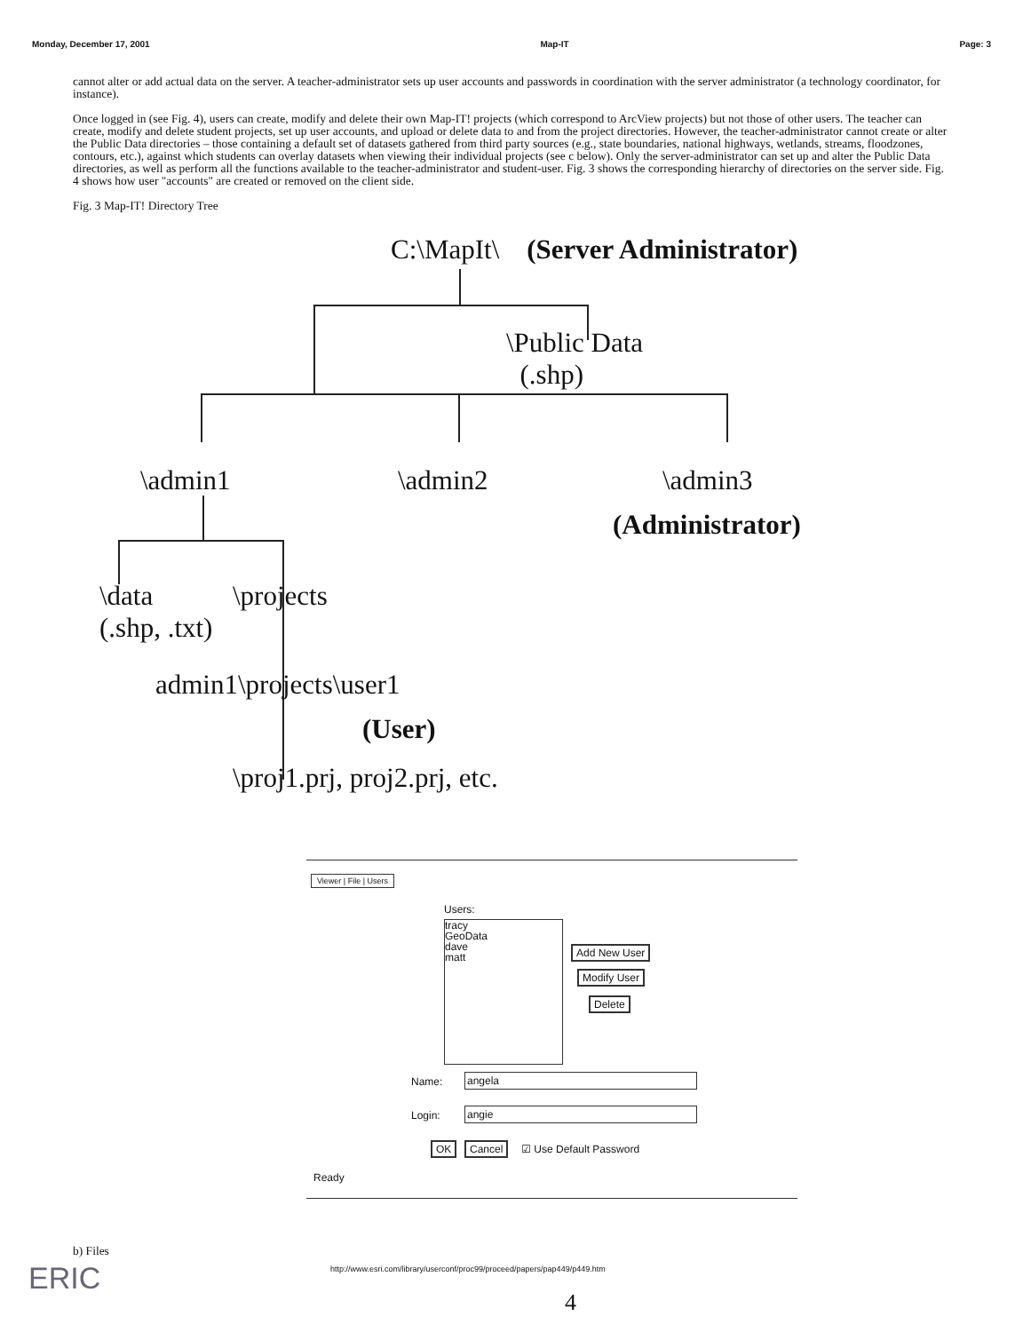Monday, December 17, 2001 Map-IT Page: 3
cannot alter or add actual data on the server. A teacher-administrator sets up user accounts and passwords in coordination with the server administrator (a technology coordinator, for instance).
Once logged in (see Fig. 4), users can create, modify and delete their own Map-IT! projects (which correspond to ArcView projects) but not those of other users. The teacher can create, modify and delete student projects, set up user accounts, and upload or delete data to and from the project directories. However, the teacher-administrator cannot create or alter the Public Data directories – those containing a default set of datasets gathered from third party sources (e.g., state boundaries, national highways, wetlands, streams, floodzones, contours, etc.), against which students can overlay datasets when viewing their individual projects (see c below). Only the server-administrator can set up and alter the Public Data directories, as well as perform all the functions available to the teacher-administrator and student-user. Fig. 3 shows the corresponding hierarchy of directories on the server side. Fig. 4 shows how user "accounts" are created or removed on the client side.
Fig. 3 Map-IT! Directory Tree
C:\MapIt\ (Server Administrator)
\Public Data
(.shp)
\admin1 \admin2 \admin3
(Administrator)
\data
(.shp, .txt)
\projects
admin1\projects\user1
(User)
\proj1.prj, proj2.prj, etc.
Viewer | File | Users
Users:
tracy
GeoData
dave
matt
Add New User
Modify User
Delete
Name: angela
Login: angie
OK Cancel ☑ Use Default Password
Ready
b) Files
ERIC
http://www.esri.com/library/userconf/proc99/proceed/papers/pap449/p449.htm
4